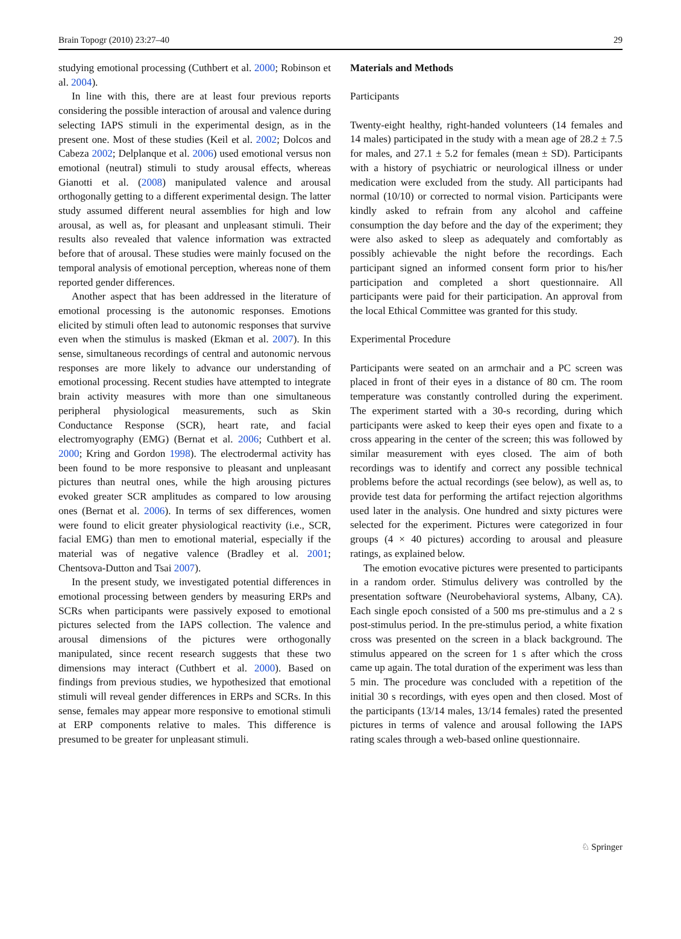Brain Topogr (2010) 23:27–40 29
studying emotional processing (Cuthbert et al. 2000; Robinson et al. 2004).
In line with this, there are at least four previous reports considering the possible interaction of arousal and valence during selecting IAPS stimuli in the experimental design, as in the present one. Most of these studies (Keil et al. 2002; Dolcos and Cabeza 2002; Delplanque et al. 2006) used emotional versus non emotional (neutral) stimuli to study arousal effects, whereas Gianotti et al. (2008) manipulated valence and arousal orthogonally getting to a different experimental design. The latter study assumed different neural assemblies for high and low arousal, as well as, for pleasant and unpleasant stimuli. Their results also revealed that valence information was extracted before that of arousal. These studies were mainly focused on the temporal analysis of emotional perception, whereas none of them reported gender differences.
Another aspect that has been addressed in the literature of emotional processing is the autonomic responses. Emotions elicited by stimuli often lead to autonomic responses that survive even when the stimulus is masked (Ekman et al. 2007). In this sense, simultaneous recordings of central and autonomic nervous responses are more likely to advance our understanding of emotional processing. Recent studies have attempted to integrate brain activity measures with more than one simultaneous peripheral physiological measurements, such as Skin Conductance Response (SCR), heart rate, and facial electromyography (EMG) (Bernat et al. 2006; Cuthbert et al. 2000; Kring and Gordon 1998). The electrodermal activity has been found to be more responsive to pleasant and unpleasant pictures than neutral ones, while the high arousing pictures evoked greater SCR amplitudes as compared to low arousing ones (Bernat et al. 2006). In terms of sex differences, women were found to elicit greater physiological reactivity (i.e., SCR, facial EMG) than men to emotional material, especially if the material was of negative valence (Bradley et al. 2001; Chentsova-Dutton and Tsai 2007).
In the present study, we investigated potential differences in emotional processing between genders by measuring ERPs and SCRs when participants were passively exposed to emotional pictures selected from the IAPS collection. The valence and arousal dimensions of the pictures were orthogonally manipulated, since recent research suggests that these two dimensions may interact (Cuthbert et al. 2000). Based on findings from previous studies, we hypothesized that emotional stimuli will reveal gender differences in ERPs and SCRs. In this sense, females may appear more responsive to emotional stimuli at ERP components relative to males. This difference is presumed to be greater for unpleasant stimuli.
Materials and Methods
Participants
Twenty-eight healthy, right-handed volunteers (14 females and 14 males) participated in the study with a mean age of 28.2 ± 7.5 for males, and 27.1 ± 5.2 for females (mean ± SD). Participants with a history of psychiatric or neurological illness or under medication were excluded from the study. All participants had normal (10/10) or corrected to normal vision. Participants were kindly asked to refrain from any alcohol and caffeine consumption the day before and the day of the experiment; they were also asked to sleep as adequately and comfortably as possibly achievable the night before the recordings. Each participant signed an informed consent form prior to his/her participation and completed a short questionnaire. All participants were paid for their participation. An approval from the local Ethical Committee was granted for this study.
Experimental Procedure
Participants were seated on an armchair and a PC screen was placed in front of their eyes in a distance of 80 cm. The room temperature was constantly controlled during the experiment. The experiment started with a 30-s recording, during which participants were asked to keep their eyes open and fixate to a cross appearing in the center of the screen; this was followed by similar measurement with eyes closed. The aim of both recordings was to identify and correct any possible technical problems before the actual recordings (see below), as well as, to provide test data for performing the artifact rejection algorithms used later in the analysis. One hundred and sixty pictures were selected for the experiment. Pictures were categorized in four groups (4 × 40 pictures) according to arousal and pleasure ratings, as explained below.
The emotion evocative pictures were presented to participants in a random order. Stimulus delivery was controlled by the presentation software (Neurobehavioral systems, Albany, CA). Each single epoch consisted of a 500 ms pre-stimulus and a 2 s post-stimulus period. In the pre-stimulus period, a white fixation cross was presented on the screen in a black background. The stimulus appeared on the screen for 1 s after which the cross came up again. The total duration of the experiment was less than 5 min. The procedure was concluded with a repetition of the initial 30 s recordings, with eyes open and then closed. Most of the participants (13/14 males, 13/14 females) rated the presented pictures in terms of valence and arousal following the IAPS rating scales through a web-based online questionnaire.
♘ Springer